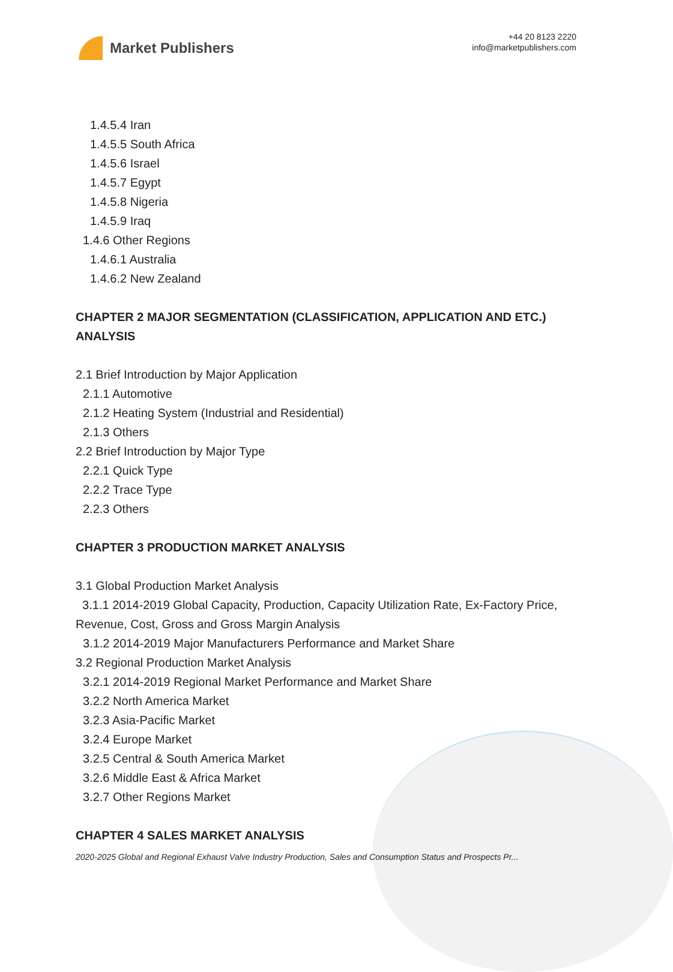Market Publishers
+44 20 8123 2220
info@marketpublishers.com
1.4.5.4 Iran
1.4.5.5 South Africa
1.4.5.6 Israel
1.4.5.7 Egypt
1.4.5.8 Nigeria
1.4.5.9 Iraq
1.4.6 Other Regions
1.4.6.1 Australia
1.4.6.2 New Zealand
CHAPTER 2 MAJOR SEGMENTATION (CLASSIFICATION, APPLICATION AND ETC.) ANALYSIS
2.1 Brief Introduction by Major Application
2.1.1 Automotive
2.1.2 Heating System (Industrial and Residential)
2.1.3 Others
2.2 Brief Introduction by Major Type
2.2.1 Quick Type
2.2.2 Trace Type
2.2.3 Others
CHAPTER 3 PRODUCTION MARKET ANALYSIS
3.1 Global Production Market Analysis
3.1.1 2014-2019 Global Capacity, Production, Capacity Utilization Rate, Ex-Factory Price, Revenue, Cost, Gross and Gross Margin Analysis
3.1.2 2014-2019 Major Manufacturers Performance and Market Share
3.2 Regional Production Market Analysis
3.2.1 2014-2019 Regional Market Performance and Market Share
3.2.2 North America Market
3.2.3 Asia-Pacific Market
3.2.4 Europe Market
3.2.5 Central & South America Market
3.2.6 Middle East & Africa Market
3.2.7 Other Regions Market
CHAPTER 4 SALES MARKET ANALYSIS
2020-2025 Global and Regional Exhaust Valve Industry Production, Sales and Consumption Status and Prospects Pr...